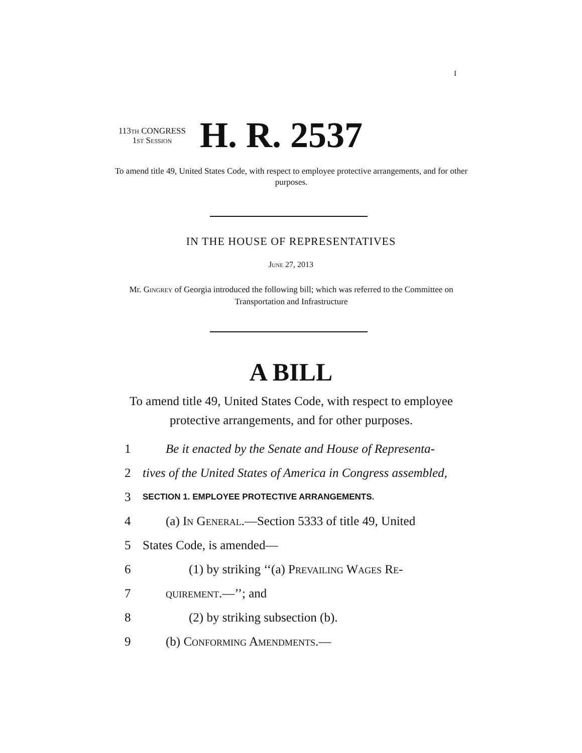I
113th CONGRESS
1st Session
H. R. 2537
To amend title 49, United States Code, with respect to employee protective arrangements, and for other purposes.
IN THE HOUSE OF REPRESENTATIVES
June 27, 2013
Mr. Gingrey of Georgia introduced the following bill; which was referred to the Committee on Transportation and Infrastructure
A BILL
To amend title 49, United States Code, with respect to employee protective arrangements, and for other purposes.
1 Be it enacted by the Senate and House of Representa-
2 tives of the United States of America in Congress assembled,
3 SECTION 1. EMPLOYEE PROTECTIVE ARRANGEMENTS.
4 (a) In General.—Section 5333 of title 49, United
5 States Code, is amended—
6 (1) by striking ‘‘(a) Prevailing Wages Re-
7 quirement.—’’; and
8 (2) by striking subsection (b).
9 (b) Conforming Amendments.—